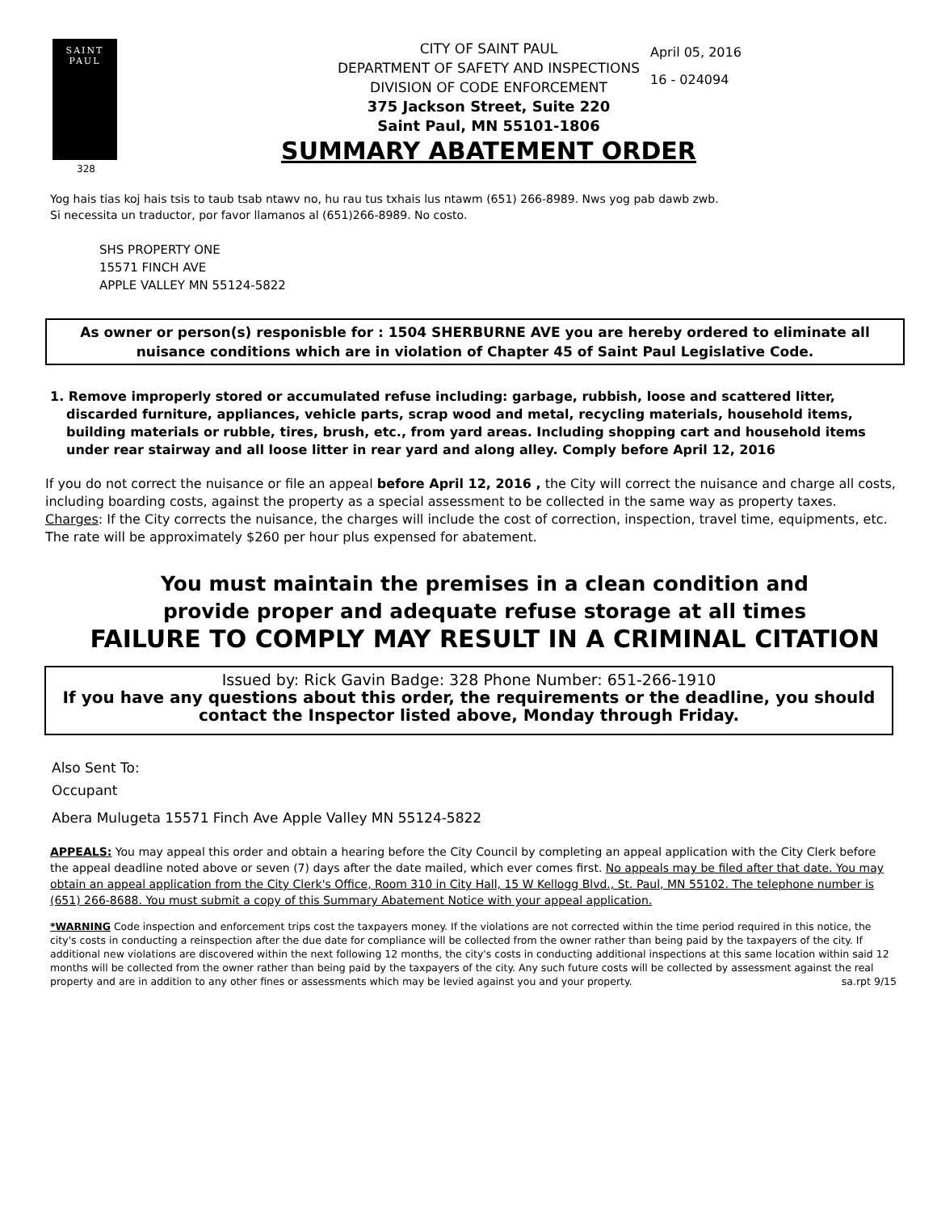SAINT
PAUL
328
CITY OF SAINT PAUL
DEPARTMENT OF SAFETY AND INSPECTIONS
DIVISION OF CODE ENFORCEMENT
375 Jackson Street, Suite 220
Saint Paul, MN 55101-1806
SUMMARY ABATEMENT ORDER
April 05, 2016
16 - 024094
Yog hais tias koj hais tsis to taub tsab ntawv no, hu rau tus txhais lus ntawm (651) 266-8989. Nws yog pab dawb zwb.
Si necessita un traductor, por favor llamanos al (651)266-8989. No costo.
SHS PROPERTY ONE
15571 FINCH AVE
APPLE VALLEY MN 55124-5822
As owner or person(s) responisble for : 1504 SHERBURNE AVE you are hereby ordered to eliminate all nuisance conditions which are in violation of Chapter 45 of Saint Paul Legislative Code.
1. Remove improperly stored or accumulated refuse including: garbage, rubbish, loose and scattered litter, discarded furniture, appliances, vehicle parts, scrap wood and metal, recycling materials, household items, building materials or rubble, tires, brush, etc., from yard areas. Including shopping cart and household items under rear stairway and all loose litter in rear yard and along alley. Comply before April 12, 2016
If you do not correct the nuisance or file an appeal before April 12, 2016 , the City will correct the nuisance and charge all costs, including boarding costs, against the property as a special assessment to be collected in the same way as property taxes.
Charges: If the City corrects the nuisance, the charges will include the cost of correction, inspection, travel time, equipments, etc. The rate will be approximately $260 per hour plus expensed for abatement.
You must maintain the premises in a clean condition and
provide proper and adequate refuse storage at all times
FAILURE TO COMPLY MAY RESULT IN A CRIMINAL CITATION
Issued by: Rick Gavin Badge: 328 Phone Number: 651-266-1910
If you have any questions about this order, the requirements or the deadline, you should contact the Inspector listed above, Monday through Friday.
Also Sent To:
Occupant
Abera Mulugeta 15571 Finch Ave Apple Valley MN 55124-5822
APPEALS: You may appeal this order and obtain a hearing before the City Council by completing an appeal application with the City Clerk before the appeal deadline noted above or seven (7) days after the date mailed, which ever comes first. No appeals may be filed after that date. You may obtain an appeal application from the City Clerk's Office, Room 310 in City Hall, 15 W Kellogg Blvd., St. Paul, MN 55102. The telephone number is (651) 266-8688. You must submit a copy of this Summary Abatement Notice with your appeal application.
*WARNING Code inspection and enforcement trips cost the taxpayers money. If the violations are not corrected within the time period required in this notice, the city's costs in conducting a reinspection after the due date for compliance will be collected from the owner rather than being paid by the taxpayers of the city. If additional new violations are discovered within the next following 12 months, the city's costs in conducting additional inspections at this same location within said 12 months will be collected from the owner rather than being paid by the taxpayers of the city. Any such future costs will be collected by assessment against the real property and are in addition to any other fines or assessments which may be levied against you and your property. sa.rpt 9/15